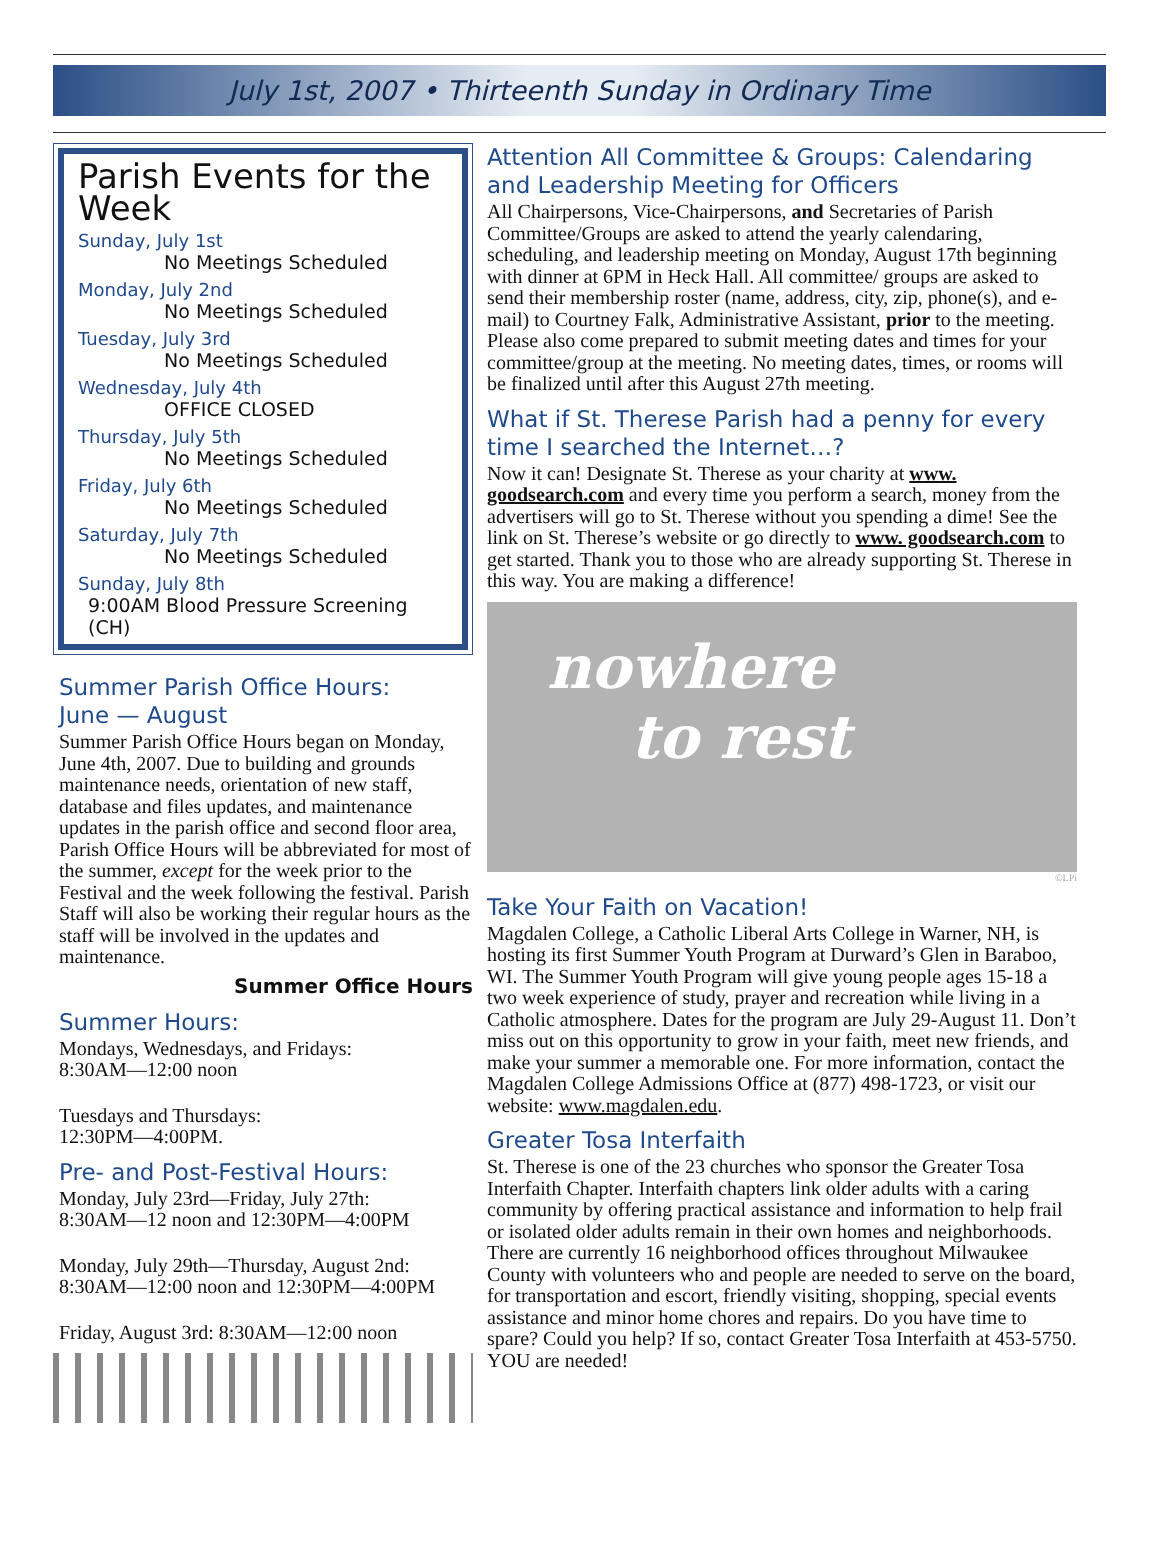July 1st, 2007 • Thirteenth Sunday in Ordinary Time
Parish Events for the Week
Sunday, July 1st
No Meetings Scheduled
Monday, July 2nd
No Meetings Scheduled
Tuesday, July 3rd
No Meetings Scheduled
Wednesday, July 4th
OFFICE CLOSED
Thursday, July 5th
No Meetings Scheduled
Friday, July 6th
No Meetings Scheduled
Saturday, July 7th
No Meetings Scheduled
Sunday, July 8th
9:00AM Blood Pressure Screening (CH)
Summer Parish Office Hours:
June — August
Summer Parish Office Hours began on Monday, June 4th, 2007. Due to building and grounds maintenance needs, orientation of new staff, database and files updates, and maintenance updates in the parish office and second floor area, Parish Office Hours will be abbreviated for most of the summer, except for the week prior to the Festival and the week following the festival. Parish Staff will also be working their regular hours as the staff will be involved in the updates and maintenance.
Summer Office Hours
Summer Hours:
Mondays, Wednesdays, and Fridays:
8:30AM—12:00 noon
Tuesdays and Thursdays:
12:30PM—4:00PM.
Pre- and Post-Festival Hours:
Monday, July 23rd—Friday, July 27th:
8:30AM—12 noon and 12:30PM—4:00PM
Monday, July 29th—Thursday, August 2nd:
8:30AM—12:00 noon and 12:30PM—4:00PM
Friday, August 3rd: 8:30AM—12:00 noon
Attention All Committee & Groups: Calendaring and Leadership Meeting for Officers
All Chairpersons, Vice-Chairpersons, and Secretaries of Parish Committee/Groups are asked to attend the yearly calendaring, scheduling, and leadership meeting on Monday, August 17th beginning with dinner at 6PM in Heck Hall. All committee/ groups are asked to send their membership roster (name, address, city, zip, phone(s), and e-mail) to Courtney Falk, Administrative Assistant, prior to the meeting. Please also come prepared to submit meeting dates and times for your committee/group at the meeting. No meeting dates, times, or rooms will be finalized until after this August 27th meeting.
What if St. Therese Parish had a penny for every time I searched the Internet…?
Now it can! Designate St. Therese as your charity at www. goodsearch.com and every time you perform a search, money from the advertisers will go to St. Therese without you spending a dime! See the link on St. Therese’s website or go directly to www. goodsearch.com to get started. Thank you to those who are already supporting St. Therese in this way. You are making a difference!
nowhere
to rest
©LPi
Take Your Faith on Vacation!
Magdalen College, a Catholic Liberal Arts College in Warner, NH, is hosting its first Summer Youth Program at Durward’s Glen in Baraboo, WI. The Summer Youth Program will give young people ages 15-18 a two week experience of study, prayer and recreation while living in a Catholic atmosphere. Dates for the program are July 29-August 11. Don’t miss out on this opportunity to grow in your faith, meet new friends, and make your summer a memorable one. For more information, contact the Magdalen College Admissions Office at (877) 498-1723, or visit our website: www.magdalen.edu.
Greater Tosa Interfaith
St. Therese is one of the 23 churches who sponsor the Greater Tosa Interfaith Chapter. Interfaith chapters link older adults with a caring community by offering practical assistance and information to help frail or isolated older adults remain in their own homes and neighborhoods. There are currently 16 neighborhood offices throughout Milwaukee County with volunteers who and people are needed to serve on the board, for transportation and escort, friendly visiting, shopping, special events assistance and minor home chores and repairs. Do you have time to spare? Could you help? If so, contact Greater Tosa Interfaith at 453-5750. YOU are needed!